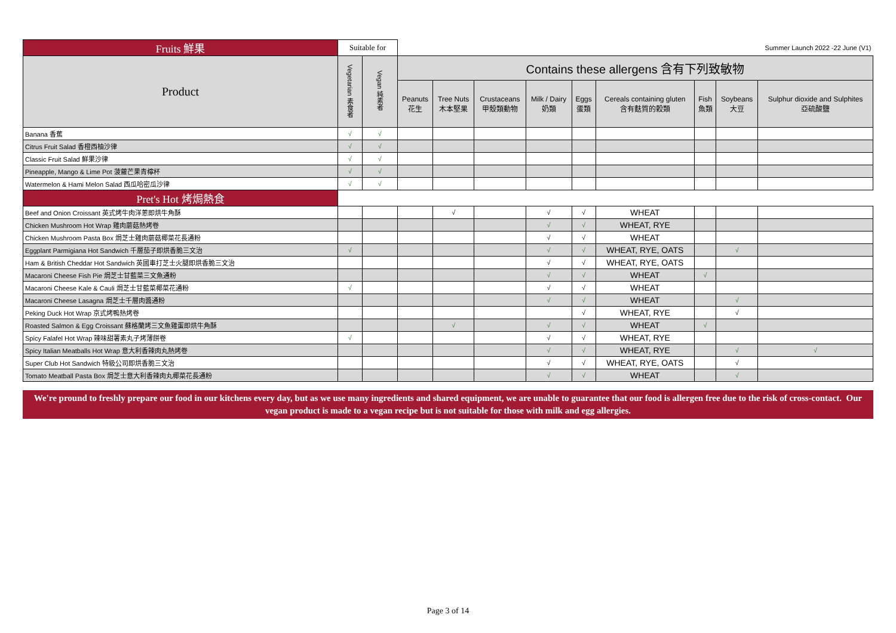| Fruits 鮮果 | Suitable for | | Summer Launch 2022 -22 June (V1) | | | | | | | | |
| --- | --- | --- | --- | --- | --- | --- | --- | --- | --- | --- | --- |
| Product | Vegetarian 素食者 | Vegan 純素者 | Contains these allergens 含有下列致敏物 | | | | | | | | |
| | | | Peanuts 花生 | Tree Nuts 木本堅果 | Crustaceans 甲殼類動物 | Milk / Dairy 奶類 | Eggs 蛋類 | Cereals containing gluten 含有麩質的穀類 | Fish 魚類 | Soybeans 大豆 | Sulphur dioxide and Sulphites 亞硫酸鹽 |
| Banana 香蕉 | √ | √ | | | | | | | | | |
| Citrus Fruit Salad 香橙西柚沙律 | √ | √ | | | | | | | | | |
| Classic Fruit Salad 鮮果沙律 | √ | √ | | | | | | | | | |
| Pineapple, Mango & Lime Pot 菠蘿芒果青檸杯 | √ | √ | | | | | | | | | |
| Watermelon & Hami Melon Salad 西瓜哈密瓜沙律 | √ | √ | | | | | | | | | |
| Pret's Hot 烤焗熱食 | | | | | | | | | | | |
| Beef and Onion Croissant 英式烤牛肉洋蔥即烘牛角酥 | | | | √ | | √ | √ | WHEAT | | | |
| Chicken Mushroom Hot Wrap 雞肉蘑菇熱烤卷 | | | | | | √ | √ | WHEAT, RYE | | | |
| Chicken Mushroom Pasta Box 焗芝士雞肉蘑菇椰菜花長通粉 | | | | | | √ | √ | WHEAT | | | |
| Eggplant Parmigiana Hot Sandwich 千層茄子即烘香脆三文治 | √ | | | | | √ | √ | WHEAT, RYE, OATS | | √ | |
| Ham & British Cheddar Hot Sandwich 英國車打芝士火腿即烘香脆三文治 | | | | | | √ | √ | WHEAT, RYE, OATS | | | |
| Macaroni Cheese Fish Pie 焗芝士甘藍菜三文魚通粉 | | | | | | √ | √ | WHEAT | √ | | |
| Macaroni Cheese Kale & Cauli 焗芝士甘藍菜椰菜花通粉 | √ | | | | | √ | √ | WHEAT | | | |
| Macaroni Cheese Lasagna 焗芝士千層肉醬通粉 | | | | | | √ | √ | WHEAT | | √ | |
| Peking Duck Hot Wrap 京式烤鴨熱烤卷 | | | | | | | √ | WHEAT, RYE | | √ | |
| Roasted Salmon & Egg Croissant 蘇格蘭烤三文魚雞蛋即烘牛角酥 | | | | √ | | √ | √ | WHEAT | √ | | |
| Spicy Falafel Hot Wrap 辣味甜薯素丸子烤薄餅卷 | √ | | | | | √ | √ | WHEAT, RYE | | | |
| Spicy Italian Meatballs Hot Wrap 意大利香辣肉丸熱烤卷 | | | | | | √ | √ | WHEAT, RYE | | √ | √ |
| Super Club Hot Sandwich 特級公司即烘香脆三文治 | | | | | | √ | √ | WHEAT, RYE, OATS | | √ | |
| Tomato Meatball Pasta Box 焗芝士意大利香辣肉丸椰菜花長通粉 | | | | | | √ | √ | WHEAT | | √ | |
We're pround to freshly prepare our food in our kitchens every day, but as we use many ingredients and shared equipment, we are unable to guarantee that our food is allergen free due to the risk of cross-contact. Our vegan product is made to a vegan recipe but is not suitable for those with milk and egg allergies.
Page 3 of 14